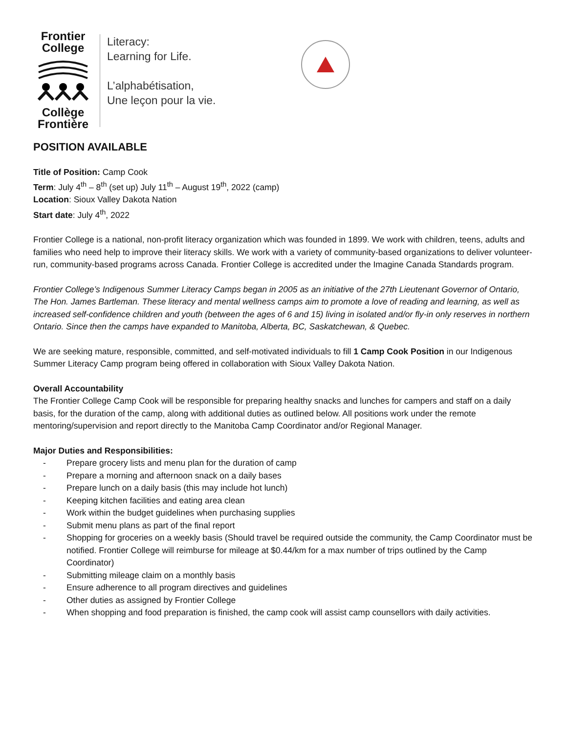Frontier
College Collège
Frontière
Literacy:
Learning for Life.
L’alphabétisation,
Une leçon pour la vie.
POSITION AVAILABLE
Title of Position: Camp Cook
Term: July 4<sup>th</sup> – 8<sup>th</sup> (set up) July 11<sup>th</sup> – August 19<sup>th</sup>, 2022 (camp)
Location: Sioux Valley Dakota Nation
Start date: July 4<sup>th</sup>, 2022
Frontier College is a national, non-profit literacy organization which was founded in 1899. We work with children, teens, adults and families who need help to improve their literacy skills. We work with a variety of community-based organizations to deliver volunteer-run, community-based programs across Canada. Frontier College is accredited under the Imagine Canada Standards program.
Frontier College’s Indigenous Summer Literacy Camps began in 2005 as an initiative of the 27th Lieutenant Governor of Ontario, The Hon. James Bartleman. These literacy and mental wellness camps aim to promote a love of reading and learning, as well as increased self-confidence children and youth (between the ages of 6 and 15) living in isolated and/or fly-in only reserves in northern Ontario. Since then the camps have expanded to Manitoba, Alberta, BC, Saskatchewan, & Quebec.
We are seeking mature, responsible, committed, and self-motivated individuals to fill 1 Camp Cook Position in our Indigenous Summer Literacy Camp program being offered in collaboration with Sioux Valley Dakota Nation.
Overall Accountability
The Frontier College Camp Cook will be responsible for preparing healthy snacks and lunches for campers and staff on a daily basis, for the duration of the camp, along with additional duties as outlined below. All positions work under the remote mentoring/supervision and report directly to the Manitoba Camp Coordinator and/or Regional Manager.
Major Duties and Responsibilities:
- Prepare grocery lists and menu plan for the duration of camp
- Prepare a morning and afternoon snack on a daily bases
- Prepare lunch on a daily basis (this may include hot lunch)
- Keeping kitchen facilities and eating area clean
- Work within the budget guidelines when purchasing supplies
- Submit menu plans as part of the final report
- Shopping for groceries on a weekly basis (Should travel be required outside the community, the Camp Coordinator must be notified. Frontier College will reimburse for mileage at $0.44/km for a max number of trips outlined by the Camp Coordinator)
- Submitting mileage claim on a monthly basis
- Ensure adherence to all program directives and guidelines
- Other duties as assigned by Frontier College
- When shopping and food preparation is finished, the camp cook will assist camp counsellors with daily activities.